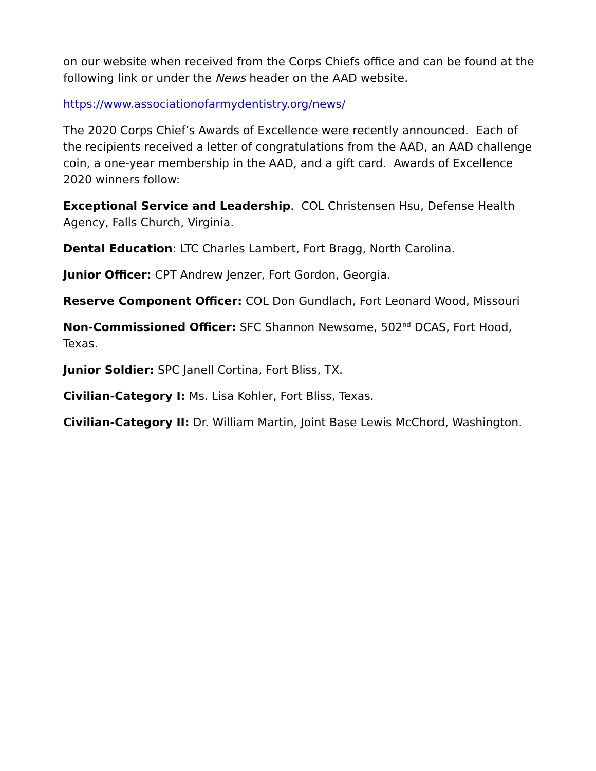on our website when received from the Corps Chiefs office and can be found at the following link or under the News header on the AAD website.
https://www.associationofarmydentistry.org/news/
The 2020 Corps Chief’s Awards of Excellence were recently announced. Each of the recipients received a letter of congratulations from the AAD, an AAD challenge coin, a one-year membership in the AAD, and a gift card. Awards of Excellence 2020 winners follow:
Exceptional Service and Leadership. COL Christensen Hsu, Defense Health Agency, Falls Church, Virginia.
Dental Education: LTC Charles Lambert, Fort Bragg, North Carolina.
Junior Officer: CPT Andrew Jenzer, Fort Gordon, Georgia.
Reserve Component Officer: COL Don Gundlach, Fort Leonard Wood, Missouri
Non-Commissioned Officer: SFC Shannon Newsome, 502<sup>nd</sup> DCAS, Fort Hood, Texas.
Junior Soldier: SPC Janell Cortina, Fort Bliss, TX.
Civilian-Category I: Ms. Lisa Kohler, Fort Bliss, Texas.
Civilian-Category II: Dr. William Martin, Joint Base Lewis McChord, Washington.